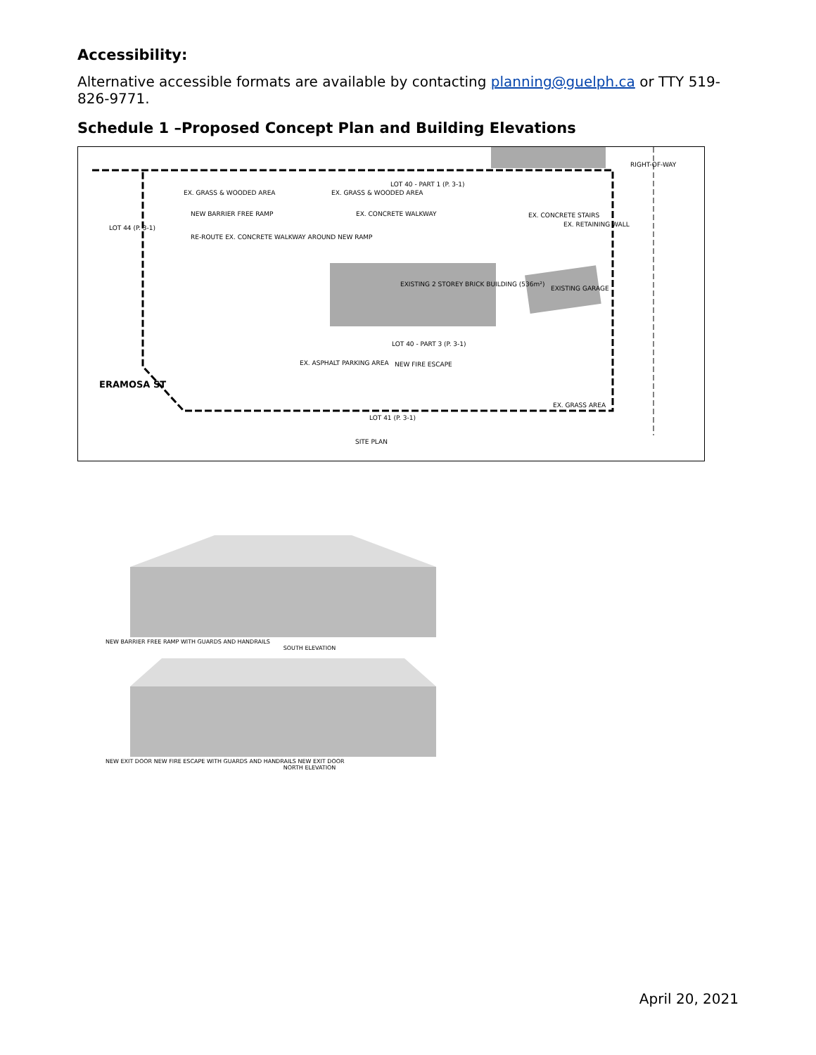Accessibility:
Alternative accessible formats are available by contacting planning@guelph.ca or TTY 519-826-9771.
Schedule 1 –Proposed Concept Plan and Building Elevations
LOT 40 - PART 1 (P. 3-1)
LOT 44 (P. 3-1)
EXISTING 2 STOREY BRICK BUILDING (536m²)
EXISTING GARAGE
LOT 40 - PART 3 (P. 3-1)
LOT 41 (P. 3-1)
ERAMOSA ST
RIGHT-OF-WAY
EX. GRASS & WOODED AREA EX. GRASS & WOODED AREA
NEW BARRIER FREE RAMP EX. CONCRETE WALKWAY EX. CONCRETE STAIRS
EX. RETAINING WALL
RE-ROUTE EX. CONCRETE WALKWAY AROUND NEW RAMP
EX. ASPHALT PARKING AREA NEW FIRE ESCAPE
EX. GRASS AREA
SITE PLAN
NEW BARRIER FREE RAMP WITH GUARDS AND HANDRAILS
SOUTH ELEVATION
NEW EXIT DOOR NEW FIRE ESCAPE WITH GUARDS AND HANDRAILS NEW EXIT DOOR
NORTH ELEVATION
April 20, 2021